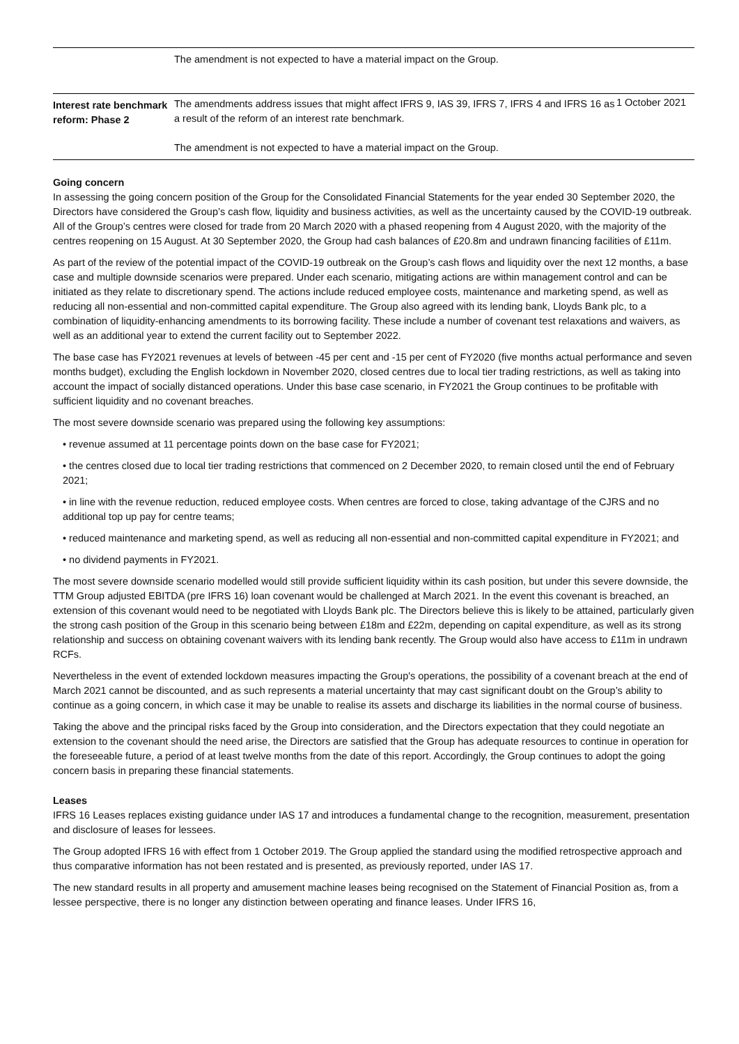| | The amendment is not expected to have a material impact on the Group. | |
| Interest rate benchmark reform: Phase 2 | The amendments address issues that might affect IFRS 9, IAS 39, IFRS 7, IFRS 4 and IFRS 16 as a result of the reform of an interest rate benchmark. The amendment is not expected to have a material impact on the Group. | 1 October 2021 |
Going concern
In assessing the going concern position of the Group for the Consolidated Financial Statements for the year ended 30 September 2020, the Directors have considered the Group’s cash flow, liquidity and business activities, as well as the uncertainty caused by the COVID-19 outbreak. All of the Group’s centres were closed for trade from 20 March 2020 with a phased reopening from 4 August 2020, with the majority of the centres reopening on 15 August. At 30 September 2020, the Group had cash balances of £20.8m and undrawn financing facilities of £11m.
As part of the review of the potential impact of the COVID-19 outbreak on the Group’s cash flows and liquidity over the next 12 months, a base case and multiple downside scenarios were prepared. Under each scenario, mitigating actions are within management control and can be initiated as they relate to discretionary spend. The actions include reduced employee costs, maintenance and marketing spend, as well as reducing all non-essential and non-committed capital expenditure. The Group also agreed with its lending bank, Lloyds Bank plc, to a combination of liquidity-enhancing amendments to its borrowing facility. These include a number of covenant test relaxations and waivers, as well as an additional year to extend the current facility out to September 2022.
The base case has FY2021 revenues at levels of between -45 per cent and -15 per cent of FY2020 (five months actual performance and seven months budget), excluding the English lockdown in November 2020, closed centres due to local tier trading restrictions, as well as taking into account the impact of socially distanced operations. Under this base case scenario, in FY2021 the Group continues to be profitable with sufficient liquidity and no covenant breaches.
The most severe downside scenario was prepared using the following key assumptions:
• revenue assumed at 11 percentage points down on the base case for FY2021;
• the centres closed due to local tier trading restrictions that commenced on 2 December 2020, to remain closed until the end of February 2021;
• in line with the revenue reduction, reduced employee costs. When centres are forced to close, taking advantage of the CJRS and no additional top up pay for centre teams;
• reduced maintenance and marketing spend, as well as reducing all non-essential and non-committed capital expenditure in FY2021; and
• no dividend payments in FY2021.
The most severe downside scenario modelled would still provide sufficient liquidity within its cash position, but under this severe downside, the TTM Group adjusted EBITDA (pre IFRS 16) loan covenant would be challenged at March 2021. In the event this covenant is breached, an extension of this covenant would need to be negotiated with Lloyds Bank plc. The Directors believe this is likely to be attained, particularly given the strong cash position of the Group in this scenario being between £18m and £22m, depending on capital expenditure, as well as its strong relationship and success on obtaining covenant waivers with its lending bank recently. The Group would also have access to £11m in undrawn RCFs.
Nevertheless in the event of extended lockdown measures impacting the Group's operations, the possibility of a covenant breach at the end of March 2021 cannot be discounted, and as such represents a material uncertainty that may cast significant doubt on the Group’s ability to continue as a going concern, in which case it may be unable to realise its assets and discharge its liabilities in the normal course of business.
Taking the above and the principal risks faced by the Group into consideration, and the Directors expectation that they could negotiate an extension to the covenant should the need arise, the Directors are satisfied that the Group has adequate resources to continue in operation for the foreseeable future, a period of at least twelve months from the date of this report. Accordingly, the Group continues to adopt the going concern basis in preparing these financial statements.
Leases
IFRS 16 Leases replaces existing guidance under IAS 17 and introduces a fundamental change to the recognition, measurement, presentation and disclosure of leases for lessees.
The Group adopted IFRS 16 with effect from 1 October 2019. The Group applied the standard using the modified retrospective approach and thus comparative information has not been restated and is presented, as previously reported, under IAS 17.
The new standard results in all property and amusement machine leases being recognised on the Statement of Financial Position as, from a lessee perspective, there is no longer any distinction between operating and finance leases. Under IFRS 16,